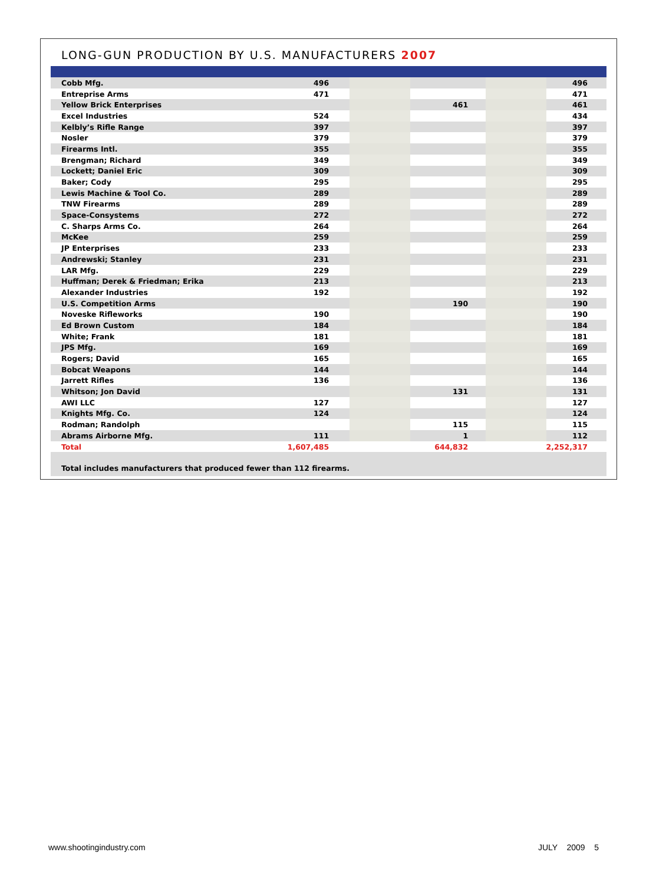LONG-GUN PRODUCTION BY U.S. MANUFACTURERS 2007
| Cobb Mfg. | 496 | | | | 496 |
| Entreprise Arms | 471 | | | | 471 |
| Yellow Brick Enterprises | | | 461 | | 461 |
| Excel Industries | 524 | | | | 434 |
| Kelbly’s Rifle Range | 397 | | | | 397 |
| Nosler | 379 | | | | 379 |
| Firearms Intl. | 355 | | | | 355 |
| Brengman; Richard | 349 | | | | 349 |
| Lockett; Daniel Eric | 309 | | | | 309 |
| Baker; Cody | 295 | | | | 295 |
| Lewis Machine & Tool Co. | 289 | | | | 289 |
| TNW Firearms | 289 | | | | 289 |
| Space-Consystems | 272 | | | | 272 |
| C. Sharps Arms Co. | 264 | | | | 264 |
| McKee | 259 | | | | 259 |
| JP Enterprises | 233 | | | | 233 |
| Andrewski; Stanley | 231 | | | | 231 |
| LAR Mfg. | 229 | | | | 229 |
| Huffman; Derek & Friedman; Erika | 213 | | | | 213 |
| Alexander Industries | 192 | | | | 192 |
| U.S. Competition Arms | | | 190 | | 190 |
| Noveske Rifleworks | 190 | | | | 190 |
| Ed Brown Custom | 184 | | | | 184 |
| White; Frank | 181 | | | | 181 |
| JPS Mfg. | 169 | | | | 169 |
| Rogers; David | 165 | | | | 165 |
| Bobcat Weapons | 144 | | | | 144 |
| Jarrett Rifles | 136 | | | | 136 |
| Whitson; Jon David | | | 131 | | 131 |
| AWI LLC | 127 | | | | 127 |
| Knights Mfg. Co. | 124 | | | | 124 |
| Rodman; Randolph | | | 115 | | 115 |
| Abrams Airborne Mfg. | 111 | | 1 | | 112 |
| Total | 1,607,485 | | 644,832 | | 2,252,317 |
Total includes manufacturers that produced fewer than 112 firearms.
www.shootingindustry.com JULY 2009 5